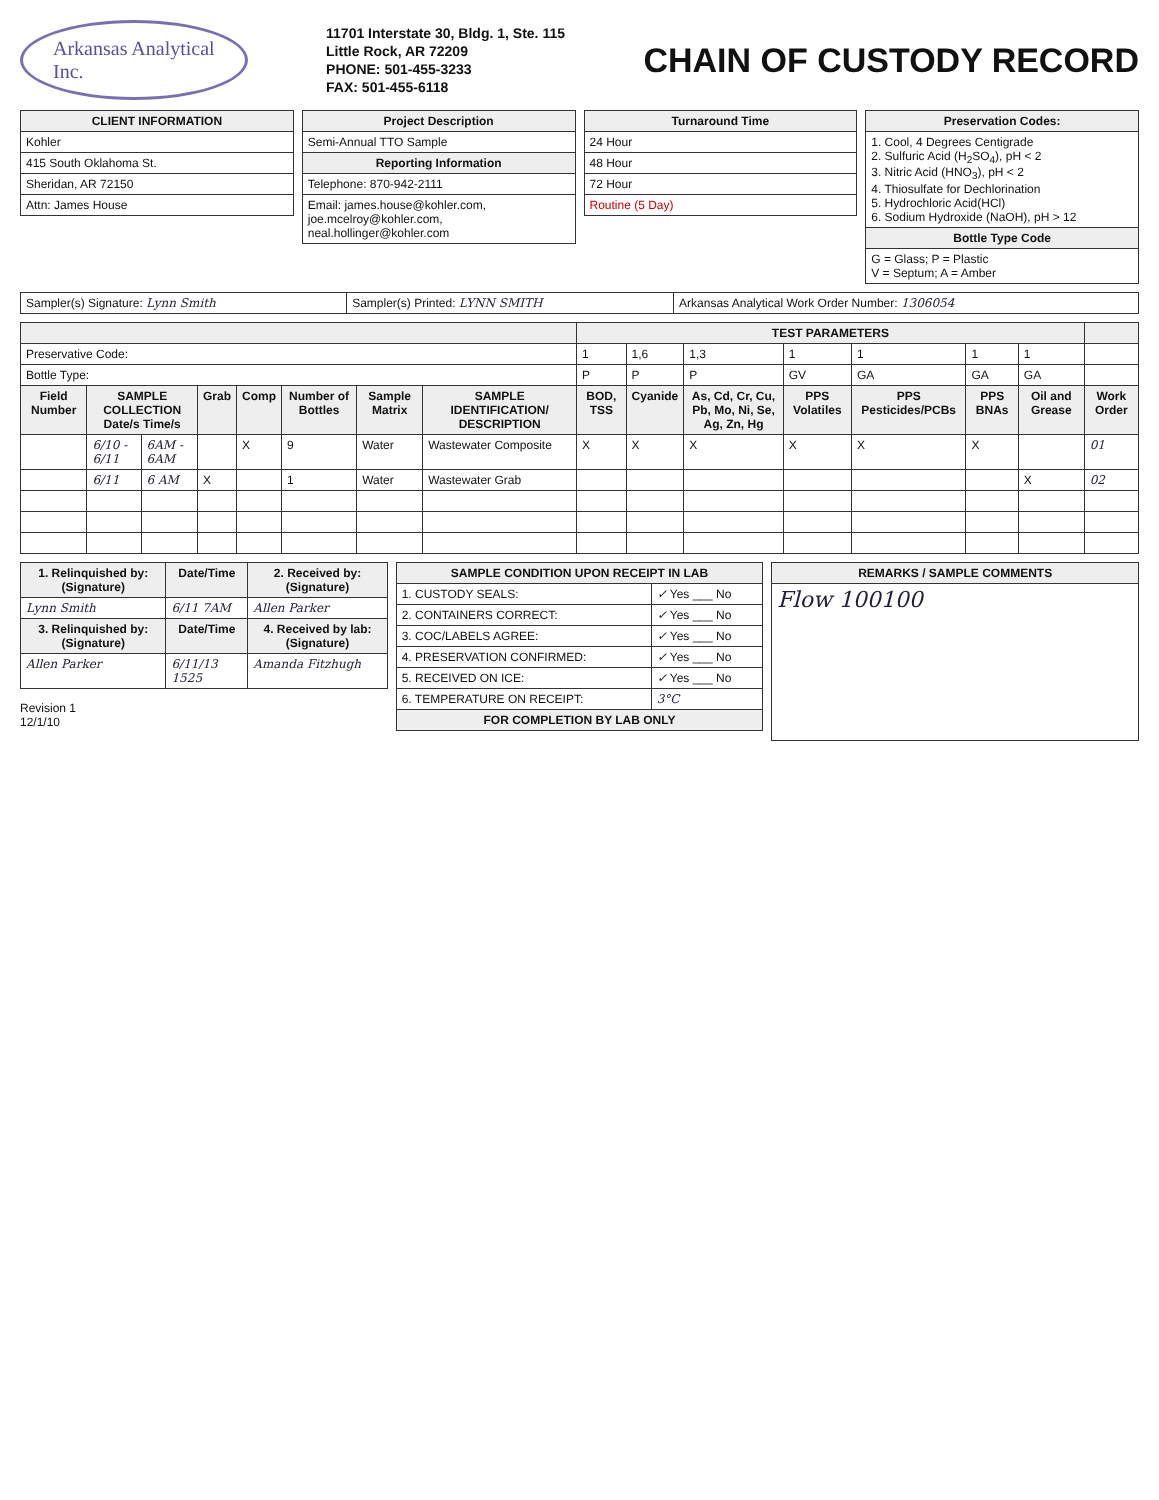Arkansas Analytical
Inc.
11701 Interstate 30, Bldg. 1, Ste. 115
Little Rock, AR 72209
PHONE: 501-455-3233
FAX: 501-455-6118
CHAIN OF CUSTODY RECORD
| CLIENT INFORMATION |
| --- |
| Kohler |
| 415 South Oklahoma St. |
| Sheridan, AR 72150 |
| Attn: James House |
| Project Description |
| --- |
| Semi-Annual TTO Sample |
| Reporting Information |
| Telephone: 870-942-2111 |
| Email: james.house@kohler.com, joe.mcelroy@kohler.com, neal.hollinger@kohler.com |
| Turnaround Time |
| --- |
| 24 Hour |
| 48 Hour |
| 72 Hour |
| Routine (5 Day) |
| Preservation Codes: |
| --- |
| 1. Cool, 4 Degrees Centigrade 2. Sulfuric Acid (H<sub>2</sub>SO<sub>4</sub>), pH < 2 3. Nitric Acid (HNO<sub>3</sub>), pH < 2 4. Thiosulfate for Dechlorination 5. Hydrochloric Acid(HCl) 6. Sodium Hydroxide (NaOH), pH > 12 |
| Bottle Type Code |
| G = Glass; P = Plastic V = Septum; A = Amber |
| Sampler(s) Signature: Lynn Smith | Sampler(s) Printed: LYNN SMITH | Arkansas Analytical Work Order Number: 1306054 |
| | | | | | | | | TEST PARAMETERS | | | | | | | |
| --- | --- | --- | --- | --- | --- | --- | --- | --- | --- | --- | --- | --- | --- | --- | --- |
| Preservative Code: | | | | | | | | 1 | 1,6 | 1,3 | 1 | 1 | 1 | 1 | |
| Bottle Type: | | | | | | | | P | P | P | GV | GA | GA | GA | |
| Field Number | SAMPLE COLLECTION Date/s Time/s | | Grab | Comp | Number of Bottles | Sample Matrix | SAMPLE IDENTIFICATION/ DESCRIPTION | BOD, TSS | Cyanide | As, Cd, Cr, Cu, Pb, Mo, Ni, Se, Ag, Zn, Hg | PPS Volatiles | PPS Pesticides/PCBs | PPS BNAs | Oil and Grease | Work Order |
| | 6/10 - 6/11 | 6AM - 6AM | | X | 9 | Water | Wastewater Composite | X | X | X | X | X | X | | 01 |
| | 6/11 | 6 AM | X | | 1 | Water | Wastewater Grab | | | | | | | X | 02 |
| 1. Relinquished by: (Signature) | Date/Time | 2. Received by: (Signature) |
| --- | --- | --- |
| Lynn Smith | 6/11 7AM | Allen Parker |
| 3. Relinquished by: (Signature) | Date/Time | 4. Received by lab: (Signature) |
| Allen Parker | 6/11/13 1525 | Amanda Fitzhugh |
Revision 1
12/1/10
| SAMPLE CONDITION UPON RECEIPT IN LAB | |
| --- | --- |
| 1. CUSTODY SEALS: | ✓ Yes ___ No |
| 2. CONTAINERS CORRECT: | ✓ Yes ___ No |
| 3. COC/LABELS AGREE: | ✓ Yes ___ No |
| 4. PRESERVATION CONFIRMED: | ✓ Yes ___ No |
| 5. RECEIVED ON ICE: | ✓ Yes ___ No |
| 6. TEMPERATURE ON RECEIPT: | 3°C |
| FOR COMPLETION BY LAB ONLY | |
| REMARKS / SAMPLE COMMENTS |
| --- |
| Flow 100100 |